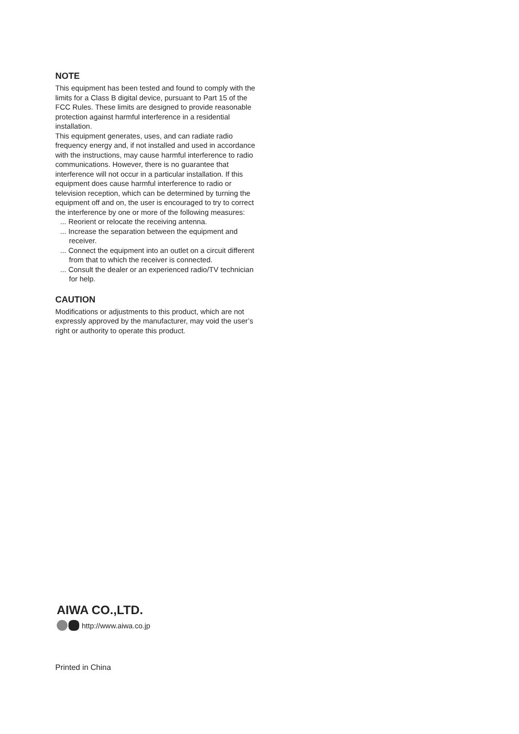NOTE
This equipment has been tested and found to comply with the limits for a Class B digital device, pursuant to Part 15 of the FCC Rules. These limits are designed to provide reasonable protection against harmful interference in a residential installation.
This equipment generates, uses, and can radiate radio frequency energy and, if not installed and used in accordance with the instructions, may cause harmful interference to radio communications. However, there is no guarantee that interference will not occur in a particular installation. If this equipment does cause harmful interference to radio or television reception, which can be determined by turning the equipment off and on, the user is encouraged to try to correct the interference by one or more of the following measures:
... Reorient or relocate the receiving antenna.
... Increase the separation between the equipment and receiver.
... Connect the equipment into an outlet on a circuit different from that to which the receiver is connected.
... Consult the dealer or an experienced radio/TV technician for help.
CAUTION
Modifications or adjustments to this product, which are not expressly approved by the manufacturer, may void the user’s right or authority to operate this product.
AIWA CO.,LTD.
http://www.aiwa.co.jp
Printed in China